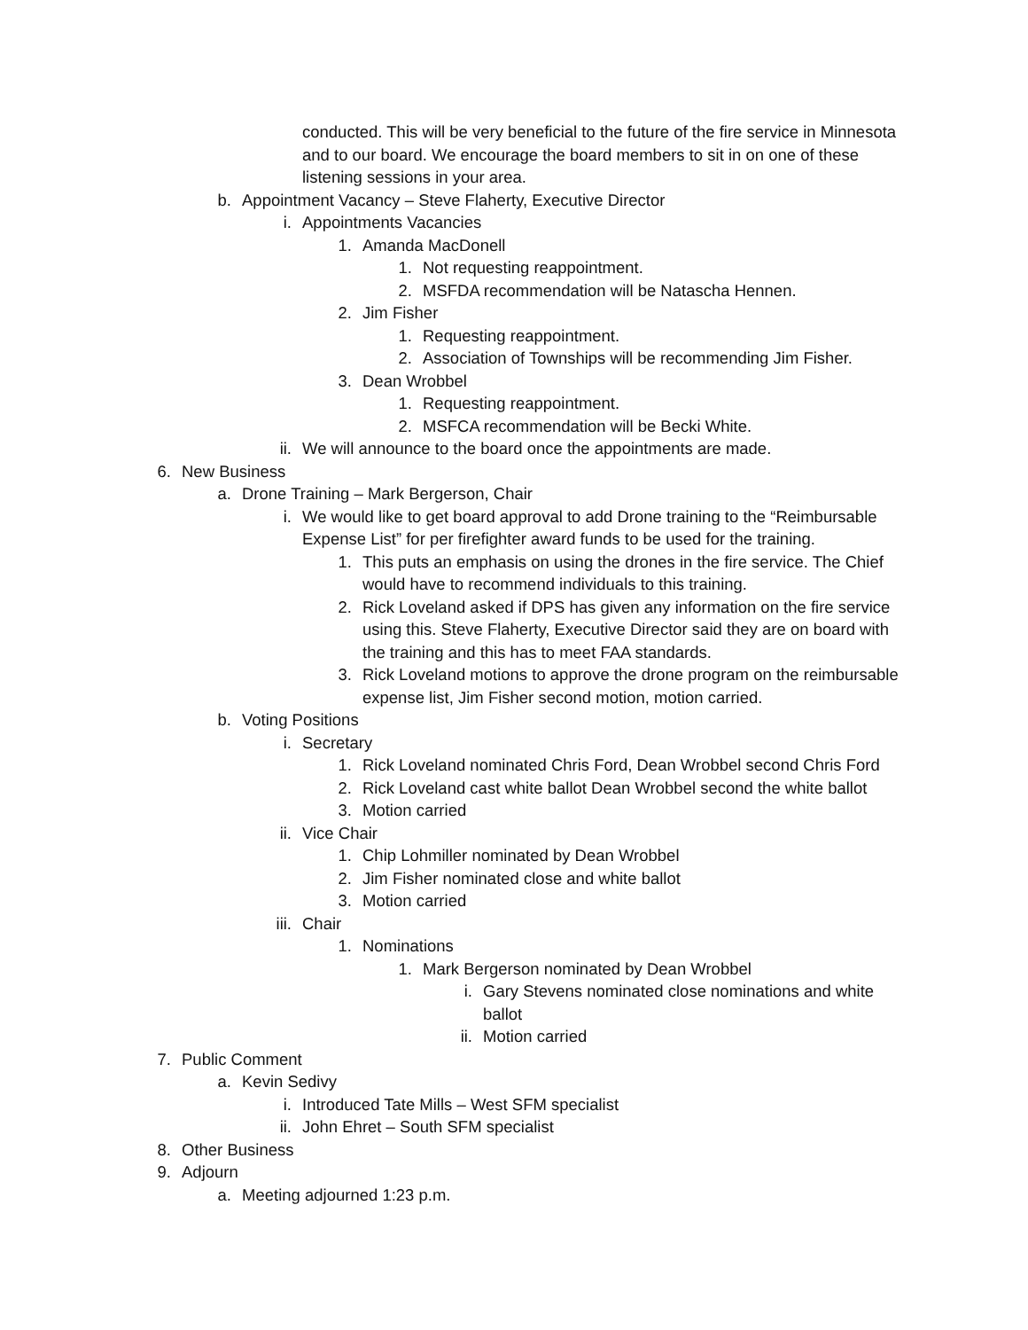conducted. This will be very beneficial to the future of the fire service in Minnesota and to our board. We encourage the board members to sit in on one of these listening sessions in your area.
b. Appointment Vacancy – Steve Flaherty, Executive Director
i. Appointments Vacancies
1. Amanda MacDonell
1. Not requesting reappointment.
2. MSFDA recommendation will be Natascha Hennen.
2. Jim Fisher
1. Requesting reappointment.
2. Association of Townships will be recommending Jim Fisher.
3. Dean Wrobbel
1. Requesting reappointment.
2. MSFCA recommendation will be Becki White.
ii. We will announce to the board once the appointments are made.
6. New Business
a. Drone Training – Mark Bergerson, Chair
i. We would like to get board approval to add Drone training to the “Reimbursable Expense List” for per firefighter award funds to be used for the training.
1. This puts an emphasis on using the drones in the fire service. The Chief would have to recommend individuals to this training.
2. Rick Loveland asked if DPS has given any information on the fire service using this. Steve Flaherty, Executive Director said they are on board with the training and this has to meet FAA standards.
3. Rick Loveland motions to approve the drone program on the reimbursable expense list, Jim Fisher second motion, motion carried.
b. Voting Positions
i. Secretary
1. Rick Loveland nominated Chris Ford, Dean Wrobbel second Chris Ford
2. Rick Loveland cast white ballot Dean Wrobbel second the white ballot
3. Motion carried
ii. Vice Chair
1. Chip Lohmiller nominated by Dean Wrobbel
2. Jim Fisher nominated close and white ballot
3. Motion carried
iii. Chair
1. Nominations
1. Mark Bergerson nominated by Dean Wrobbel
i. Gary Stevens nominated close nominations and white ballot
ii. Motion carried
7. Public Comment
a. Kevin Sedivy
i. Introduced Tate Mills – West SFM specialist
ii. John Ehret – South SFM specialist
8. Other Business
9. Adjourn
a. Meeting adjourned 1:23 p.m.